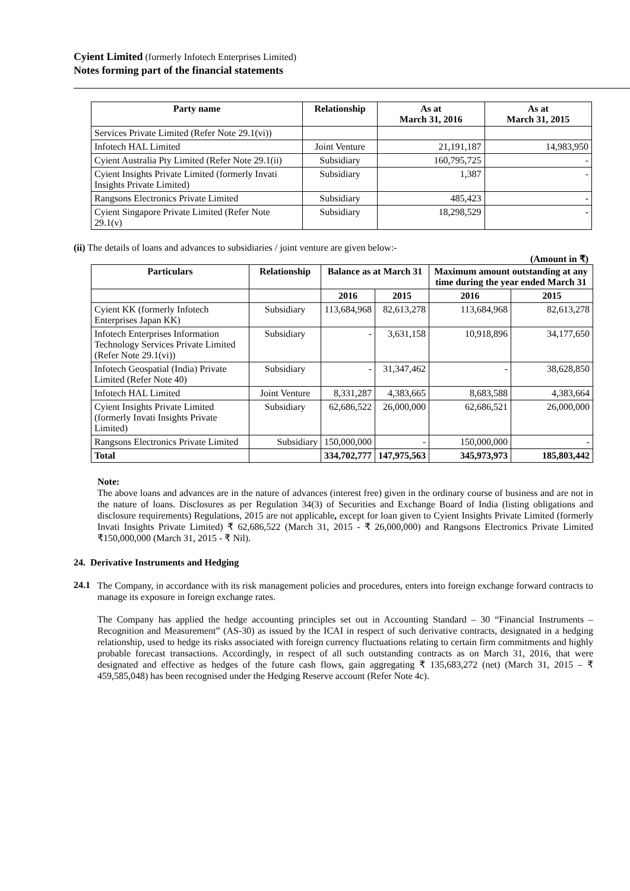Cyient Limited (formerly Infotech Enterprises Limited)
Notes forming part of the financial statements
| Party name | Relationship | As at March 31, 2016 | As at March 31, 2015 |
| --- | --- | --- | --- |
| Services Private Limited (Refer Note 29.1(vi)) | | | |
| Infotech HAL Limited | Joint Venture | 21,191,187 | 14,983,950 |
| Cyient Australia Pty Limited (Refer Note 29.1(ii) | Subsidiary | 160,795,725 | - |
| Cyient Insights Private Limited (formerly Invati Insights Private Limited) | Subsidiary | 1,387 | - |
| Rangsons Electronics Private Limited | Subsidiary | 485,423 | - |
| Cyient Singapore Private Limited (Refer Note 29.1(v) | Subsidiary | 18,298,529 | - |
(ii) The details of loans and advances to subsidiaries / joint venture are given below:-
(Amount in ₹)
| Particulars | Relationship | Balance as at March 31 | | Maximum amount outstanding at any time during the year ended March 31 | |
| --- | --- | --- | --- | --- | --- |
| | | 2016 | 2015 | 2016 | 2015 |
| Cyient KK (formerly Infotech Enterprises Japan KK) | Subsidiary | 113,684,968 | 82,613,278 | 113,684,968 | 82,613,278 |
| Infotech Enterprises Information Technology Services Private Limited (Refer Note 29.1(vi)) | Subsidiary | - | 3,631,158 | 10,918,896 | 34,177,650 |
| Infotech Geospatial (India) Private Limited (Refer Note 40) | Subsidiary | - | 31,347,462 | - | 38,628,850 |
| Infotech HAL Limited | Joint Venture | 8,331,287 | 4,383,665 | 8,683,588 | 4,383,664 |
| Cyient Insights Private Limited (formerly Invati Insights Private Limited) | Subsidiary | 62,686,522 | 26,000,000 | 62,686,521 | 26,000,000 |
| Rangsons Electronics Private Limited | Subsidiary | 150,000,000 | - | 150,000,000 | - |
| Total | | 334,702,777 | 147,975,563 | 345,973,973 | 185,803,442 |
Note:
The above loans and advances are in the nature of advances (interest free) given in the ordinary course of business and are not in the nature of loans. Disclosures as per Regulation 34(3) of Securities and Exchange Board of India (listing obligations and disclosure requirements) Regulations, 2015 are not applicable, except for loan given to Cyient Insights Private Limited (formerly Invati Insights Private Limited) ₹ 62,686,522 (March 31, 2015 - ₹ 26,000,000) and Rangsons Electronics Private Limited ₹150,000,000 (March 31, 2015 - ₹ Nil).
24. Derivative Instruments and Hedging
24.1
The Company, in accordance with its risk management policies and procedures, enters into foreign exchange forward contracts to manage its exposure in foreign exchange rates.
The Company has applied the hedge accounting principles set out in Accounting Standard – 30 “Financial Instruments – Recognition and Measurement” (AS-30) as issued by the ICAI in respect of such derivative contracts, designated in a hedging relationship, used to hedge its risks associated with foreign currency fluctuations relating to certain firm commitments and highly probable forecast transactions. Accordingly, in respect of all such outstanding contracts as on March 31, 2016, that were designated and effective as hedges of the future cash flows, gain aggregating ₹ 135,683,272 (net) (March 31, 2015 – ₹ 459,585,048) has been recognised under the Hedging Reserve account (Refer Note 4c).